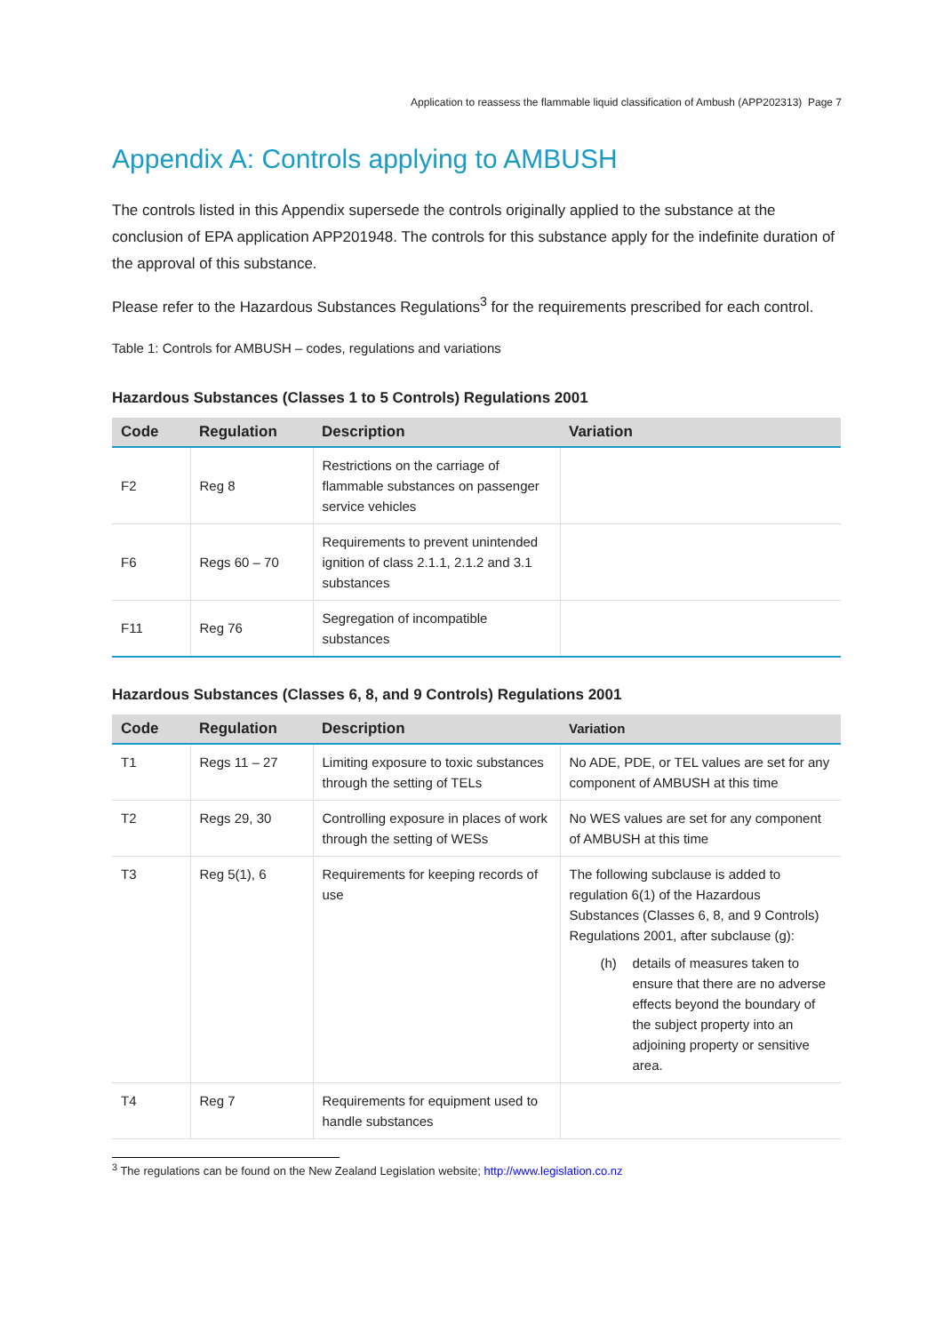Application to reassess the flammable liquid classification of Ambush (APP202313) Page 7
Appendix A: Controls applying to AMBUSH
The controls listed in this Appendix supersede the controls originally applied to the substance at the conclusion of EPA application APP201948. The controls for this substance apply for the indefinite duration of the approval of this substance.
Please refer to the Hazardous Substances Regulations<sup>3</sup> for the requirements prescribed for each control.
Table 1: Controls for AMBUSH – codes, regulations and variations
Hazardous Substances (Classes 1 to 5 Controls) Regulations 2001
| Code | Regulation | Description | Variation |
| --- | --- | --- | --- |
| F2 | Reg 8 | Restrictions on the carriage of flammable substances on passenger service vehicles | |
| F6 | Regs 60 – 70 | Requirements to prevent unintended ignition of class 2.1.1, 2.1.2 and 3.1 substances | |
| F11 | Reg 76 | Segregation of incompatible substances | |
Hazardous Substances (Classes 6, 8, and 9 Controls) Regulations 2001
| Code | Regulation | Description | Variation |
| --- | --- | --- | --- |
| T1 | Regs 11 – 27 | Limiting exposure to toxic substances through the setting of TELs | No ADE, PDE, or TEL values are set for any component of AMBUSH at this time |
| T2 | Regs 29, 30 | Controlling exposure in places of work through the setting of WESs | No WES values are set for any component of AMBUSH at this time |
| T3 | Reg 5(1), 6 | Requirements for keeping records of use | The following subclause is added to regulation 6(1) of the Hazardous Substances (Classes 6, 8, and 9 Controls) Regulations 2001, after subclause (g): (h) details of measures taken to ensure that there are no adverse effects beyond the boundary of the subject property into an adjoining property or sensitive area. |
| T4 | Reg 7 | Requirements for equipment used to handle substances | |
<sup>3</sup> The regulations can be found on the New Zealand Legislation website; http://www.legislation.co.nz